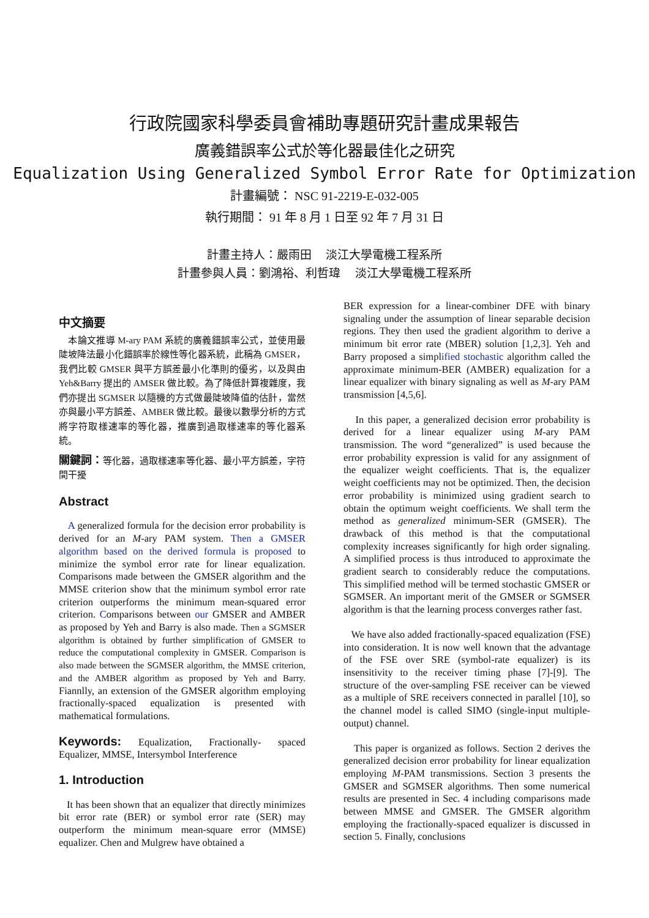行政院國家科學委員會補助專題研究計畫成果報告
廣義錯誤率公式於等化器最佳化之研究
Equalization Using Generalized Symbol Error Rate for Optimization
計畫編號： NSC 91-2219-E-032-005
執行期間： 91 年 8 月 1 日至 92 年 7 月 31 日
計畫主持人：嚴雨田　 淡江大學電機工程系所
計畫參與人員：劉鴻裕、利哲瑋　 淡江大學電機工程系所
中文摘要
　本論文推導 M-ary PAM 系統的廣義錯誤率公式，並使用最陡坡降法最小化錯誤率於線性等化器系統，此稱為 GMSER，我們比較 GMSER 與平方誤差最小化準則的優劣，以及與由 Yeh&Barry 提出的 AMSER 做比較。為了降低計算複雜度，我們亦提出 SGMSER 以隨機的方式做最陡坡降值的估計，當然亦與最小平方誤差、AMBER 做比較。最後以數學分析的方式將字符取樣速率的等化器，推廣到過取樣速率的等化器系統。
關鍵詞：等化器，過取樣速率等化器、最小平方誤差，字符間干擾
Abstract
A generalized formula for the decision error probability is derived for an M-ary PAM system. Then a GMSER algorithm based on the derived formula is proposed to minimize the symbol error rate for linear equalization. Comparisons made between the GMSER algorithm and the MMSE criterion show that the minimum symbol error rate criterion outperforms the minimum mean-squared error criterion. Comparisons between our GMSER and AMBER as proposed by Yeh and Barry is also made. Then a SGMSER algorithm is obtained by further simplification of GMSER to reduce the computational complexity in GMSER. Comparison is also made between the SGMSER algorithm, the MMSE criterion, and the AMBER algorithm as proposed by Yeh and Barry. Fiannlly, an extension of the GMSER algorithm employing fractionally-spaced equalization is presented with mathematical formulations.
Keywords: Equalization, Fractionally- spaced Equalizer, MMSE, Intersymbol Interference
1. Introduction
It has been shown that an equalizer that directly minimizes bit error rate (BER) or symbol error rate (SER) may outperform the minimum mean-square error (MMSE) equalizer. Chen and Mulgrew have obtained a
BER expression for a linear-combiner DFE with binary signaling under the assumption of linear separable decision regions. They then used the gradient algorithm to derive a minimum bit error rate (MBER) solution [1,2,3]. Yeh and Barry proposed a simplified stochastic algorithm called the approximate minimum-BER (AMBER) equalization for a linear equalizer with binary signaling as well as M-ary PAM transmission [4,5,6].
In this paper, a generalized decision error probability is derived for a linear equalizer using M-ary PAM transmission. The word “generalized” is used because the error probability expression is valid for any assignment of the equalizer weight coefficients. That is, the equalizer weight coefficients may not be optimized. Then, the decision error probability is minimized using gradient search to obtain the optimum weight coefficients. We shall term the method as generalized minimum-SER (GMSER). The drawback of this method is that the computational complexity increases significantly for high order signaling. A simplified process is thus introduced to approximate the gradient search to considerably reduce the computations. This simplified method will be termed stochastic GMSER or SGMSER. An important merit of the GMSER or SGMSER algorithm is that the learning process converges rather fast.
We have also added fractionally-spaced equalization (FSE) into consideration. It is now well known that the advantage of the FSE over SRE (symbol-rate equalizer) is its insensitivity to the receiver timing phase [7]-[9]. The structure of the over-sampling FSE receiver can be viewed as a multiple of SRE receivers connected in parallel [10], so the channel model is called SIMO (single-input multiple-output) channel.
This paper is organized as follows. Section 2 derives the generalized decision error probability for linear equalization employing M-PAM transmissions. Section 3 presents the GMSER and SGMSER algorithms. Then some numerical results are presented in Sec. 4 including comparisons made between MMSE and GMSER. The GMSER algorithm employing the fractionally-spaced equalizer is discussed in section 5. Finally, conclusions